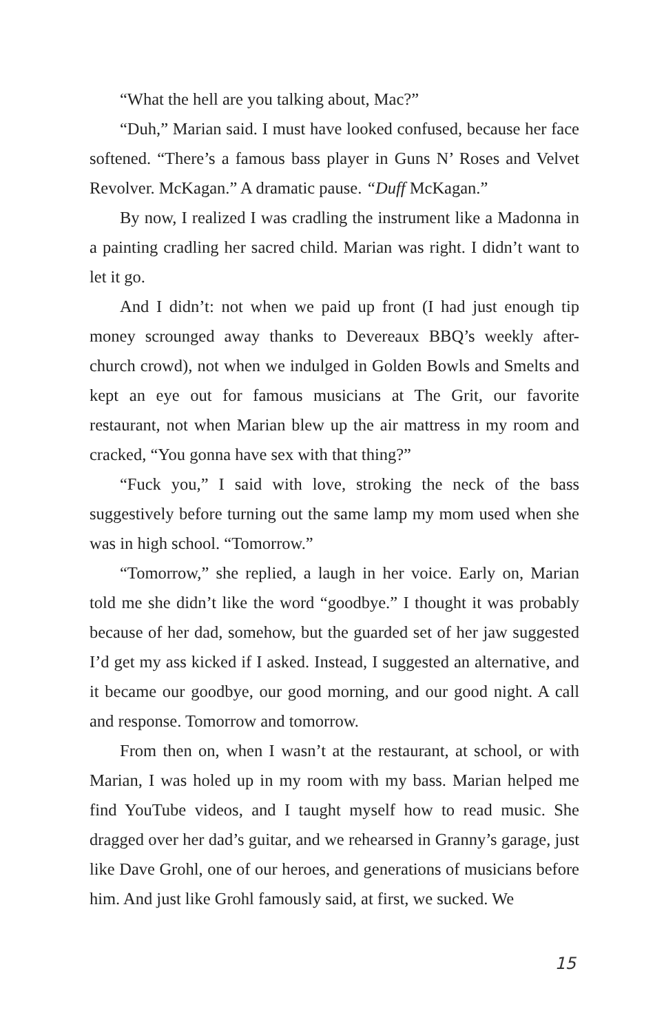“What the hell are you talking about, Mac?”
“Duh,” Marian said. I must have looked confused, because her face softened. “There’s a famous bass player in Guns N’ Roses and Velvet Revolver. McKagan.” A dramatic pause. “Duff McKagan.”
By now, I realized I was cradling the instrument like a Madonna in a painting cradling her sacred child. Marian was right. I didn’t want to let it go.
And I didn’t: not when we paid up front (I had just enough tip money scrounged away thanks to Devereaux BBQ’s weekly after-church crowd), not when we indulged in Golden Bowls and Smelts and kept an eye out for famous musicians at The Grit, our favorite restaurant, not when Marian blew up the air mattress in my room and cracked, “You gonna have sex with that thing?”
“Fuck you,” I said with love, stroking the neck of the bass suggestively before turning out the same lamp my mom used when she was in high school. “Tomorrow.”
“Tomorrow,” she replied, a laugh in her voice. Early on, Marian told me she didn’t like the word “goodbye.” I thought it was probably because of her dad, somehow, but the guarded set of her jaw suggested I’d get my ass kicked if I asked. Instead, I suggested an alternative, and it became our goodbye, our good morning, and our good night. A call and response. Tomorrow and tomorrow.
From then on, when I wasn’t at the restaurant, at school, or with Marian, I was holed up in my room with my bass. Marian helped me find YouTube videos, and I taught myself how to read music. She dragged over her dad’s guitar, and we rehearsed in Granny’s garage, just like Dave Grohl, one of our heroes, and generations of musicians before him. And just like Grohl famously said, at first, we sucked. We
15